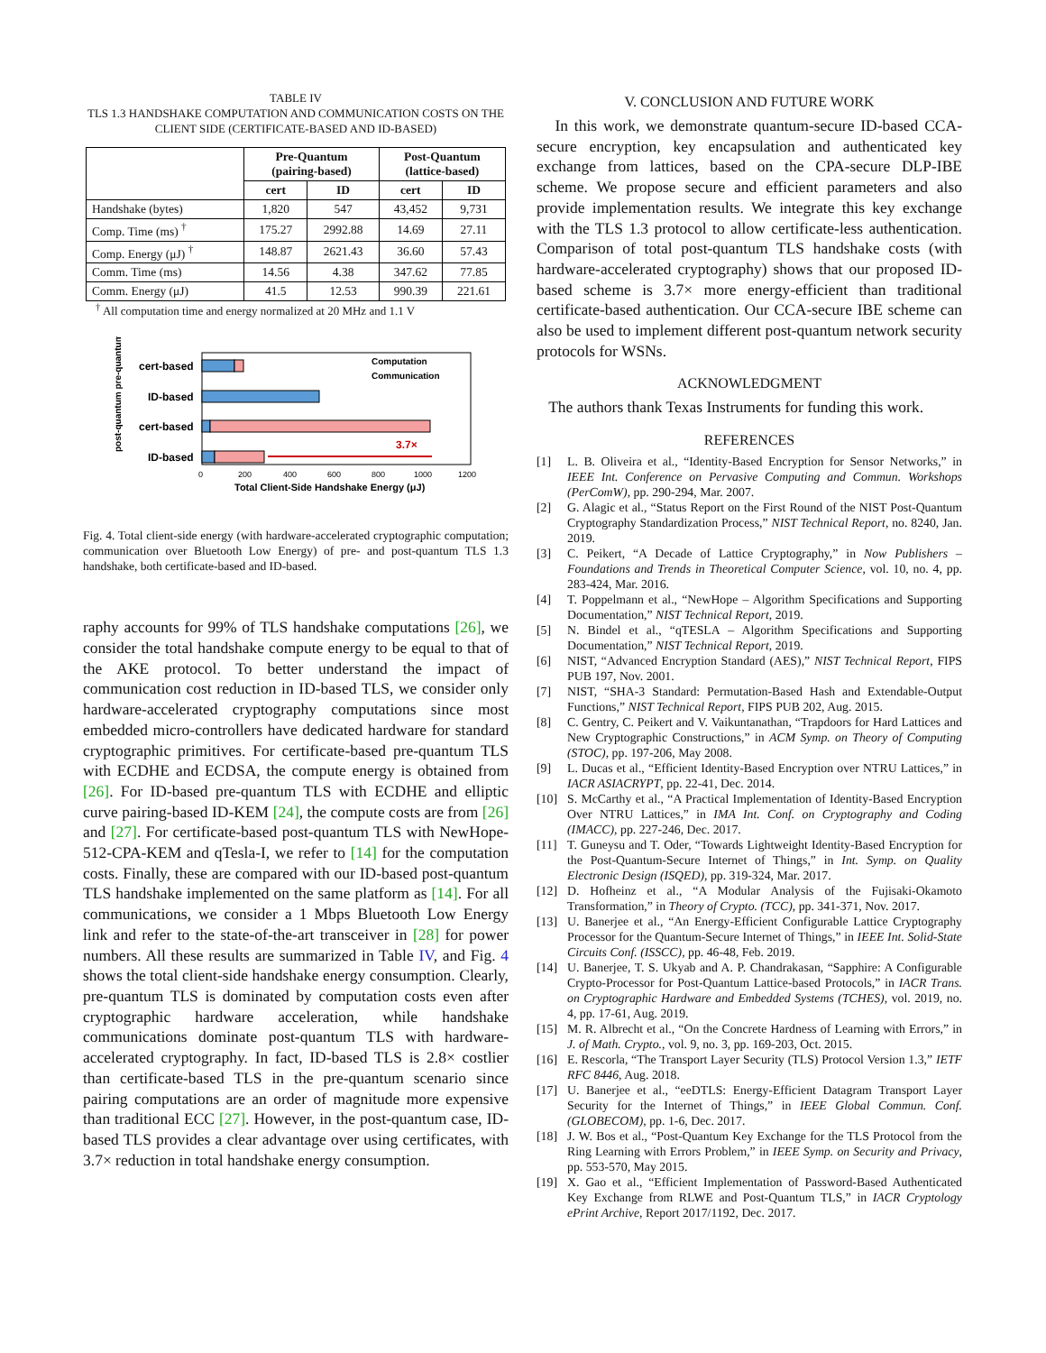TABLE IV
TLS 1.3 HANDSHAKE COMPUTATION AND COMMUNICATION COSTS ON THE CLIENT SIDE (CERTIFICATE-BASED AND ID-BASED)
| | Pre-Quantum (pairing-based) | | Post-Quantum (lattice-based) | |
| --- | --- | --- | --- | --- |
| | cert | ID | cert | ID |
| Handshake (bytes) | 1,820 | 547 | 43,452 | 9,731 |
| Comp. Time (ms) <sup>†</sup> | 175.27 | 2992.88 | 14.69 | 27.11 |
| Comp. Energy (μJ) <sup>†</sup> | 148.87 | 2621.43 | 36.60 | 57.43 |
| Comm. Time (ms) | 14.56 | 4.38 | 347.62 | 77.85 |
| Comm. Energy (μJ) | 41.5 | 12.53 | 990.39 | 221.61 |
<sup>†</sup> All computation time and energy normalized at 20 MHz and 1.1 V
3.7×
cert-based
ID-based
cert-based
ID-based
Computation
Communication
post-quantum pre-quantum
0
200
400
600
800
1000
1200
Total Client-Side Handshake Energy (μJ)
Fig. 4. Total client-side energy (with hardware-accelerated cryptographic computation; communication over Bluetooth Low Energy) of pre- and post-quantum TLS 1.3 handshake, both certificate-based and ID-based.
raphy accounts for 99% of TLS handshake computations [26], we consider the total handshake compute energy to be equal to that of the AKE protocol. To better understand the impact of communication cost reduction in ID-based TLS, we consider only hardware-accelerated cryptography computations since most embedded micro-controllers have dedicated hardware for standard cryptographic primitives. For certificate-based pre-quantum TLS with ECDHE and ECDSA, the compute energy is obtained from [26]. For ID-based pre-quantum TLS with ECDHE and elliptic curve pairing-based ID-KEM [24], the compute costs are from [26] and [27]. For certificate-based post-quantum TLS with NewHope-512-CPA-KEM and qTesla-I, we refer to [14] for the computation costs. Finally, these are compared with our ID-based post-quantum TLS handshake implemented on the same platform as [14]. For all communications, we consider a 1 Mbps Bluetooth Low Energy link and refer to the state-of-the-art transceiver in [28] for power numbers. All these results are summarized in Table IV, and Fig. 4 shows the total client-side handshake energy consumption. Clearly, pre-quantum TLS is dominated by computation costs even after cryptographic hardware acceleration, while handshake communications dominate post-quantum TLS with hardware-accelerated cryptography. In fact, ID-based TLS is 2.8× costlier than certificate-based TLS in the pre-quantum scenario since pairing computations are an order of magnitude more expensive than traditional ECC [27]. However, in the post-quantum case, ID-based TLS provides a clear advantage over using certificates, with 3.7× reduction in total handshake energy consumption.
V. CONCLUSION AND FUTURE WORK
In this work, we demonstrate quantum-secure ID-based CCA-secure encryption, key encapsulation and authenticated key exchange from lattices, based on the CPA-secure DLP-IBE scheme. We propose secure and efficient parameters and also provide implementation results. We integrate this key exchange with the TLS 1.3 protocol to allow certificate-less authentication. Comparison of total post-quantum TLS handshake costs (with hardware-accelerated cryptography) shows that our proposed ID-based scheme is 3.7× more energy-efficient than traditional certificate-based authentication. Our CCA-secure IBE scheme can also be used to implement different post-quantum network security protocols for WSNs.
ACKNOWLEDGMENT
The authors thank Texas Instruments for funding this work.
REFERENCES
[1] L. B. Oliveira et al., “Identity-Based Encryption for Sensor Networks,” in IEEE Int. Conference on Pervasive Computing and Commun. Workshops (PerComW), pp. 290-294, Mar. 2007.
[2] G. Alagic et al., “Status Report on the First Round of the NIST Post-Quantum Cryptography Standardization Process,” NIST Technical Report, no. 8240, Jan. 2019.
[3] C. Peikert, “A Decade of Lattice Cryptography,” in Now Publishers – Foundations and Trends in Theoretical Computer Science, vol. 10, no. 4, pp. 283-424, Mar. 2016.
[4] T. Poppelmann et al., “NewHope – Algorithm Specifications and Supporting Documentation,” NIST Technical Report, 2019.
[5] N. Bindel et al., “qTESLA – Algorithm Specifications and Supporting Documentation,” NIST Technical Report, 2019.
[6] NIST, “Advanced Encryption Standard (AES),” NIST Technical Report, FIPS PUB 197, Nov. 2001.
[7] NIST, “SHA-3 Standard: Permutation-Based Hash and Extendable-Output Functions,” NIST Technical Report, FIPS PUB 202, Aug. 2015.
[8] C. Gentry, C. Peikert and V. Vaikuntanathan, “Trapdoors for Hard Lattices and New Cryptographic Constructions,” in ACM Symp. on Theory of Computing (STOC), pp. 197-206, May 2008.
[9] L. Ducas et al., “Efficient Identity-Based Encryption over NTRU Lattices,” in IACR ASIACRYPT, pp. 22-41, Dec. 2014.
[10] S. McCarthy et al., “A Practical Implementation of Identity-Based Encryption Over NTRU Lattices,” in IMA Int. Conf. on Cryptography and Coding (IMACC), pp. 227-246, Dec. 2017.
[11] T. Guneysu and T. Oder, “Towards Lightweight Identity-Based Encryption for the Post-Quantum-Secure Internet of Things,” in Int. Symp. on Quality Electronic Design (ISQED), pp. 319-324, Mar. 2017.
[12] D. Hofheinz et al., “A Modular Analysis of the Fujisaki-Okamoto Transformation,” in Theory of Crypto. (TCC), pp. 341-371, Nov. 2017.
[13] U. Banerjee et al., “An Energy-Efficient Configurable Lattice Cryptography Processor for the Quantum-Secure Internet of Things,” in IEEE Int. Solid-State Circuits Conf. (ISSCC), pp. 46-48, Feb. 2019.
[14] U. Banerjee, T. S. Ukyab and A. P. Chandrakasan, “Sapphire: A Configurable Crypto-Processor for Post-Quantum Lattice-based Protocols,” in IACR Trans. on Cryptographic Hardware and Embedded Systems (TCHES), vol. 2019, no. 4, pp. 17-61, Aug. 2019.
[15] M. R. Albrecht et al., “On the Concrete Hardness of Learning with Errors,” in J. of Math. Crypto., vol. 9, no. 3, pp. 169-203, Oct. 2015.
[16] E. Rescorla, “The Transport Layer Security (TLS) Protocol Version 1.3,” IETF RFC 8446, Aug. 2018.
[17] U. Banerjee et al., “eeDTLS: Energy-Efficient Datagram Transport Layer Security for the Internet of Things,” in IEEE Global Commun. Conf. (GLOBECOM), pp. 1-6, Dec. 2017.
[18] J. W. Bos et al., “Post-Quantum Key Exchange for the TLS Protocol from the Ring Learning with Errors Problem,” in IEEE Symp. on Security and Privacy, pp. 553-570, May 2015.
[19] X. Gao et al., “Efficient Implementation of Password-Based Authenticated Key Exchange from RLWE and Post-Quantum TLS,” in IACR Cryptology ePrint Archive, Report 2017/1192, Dec. 2017.